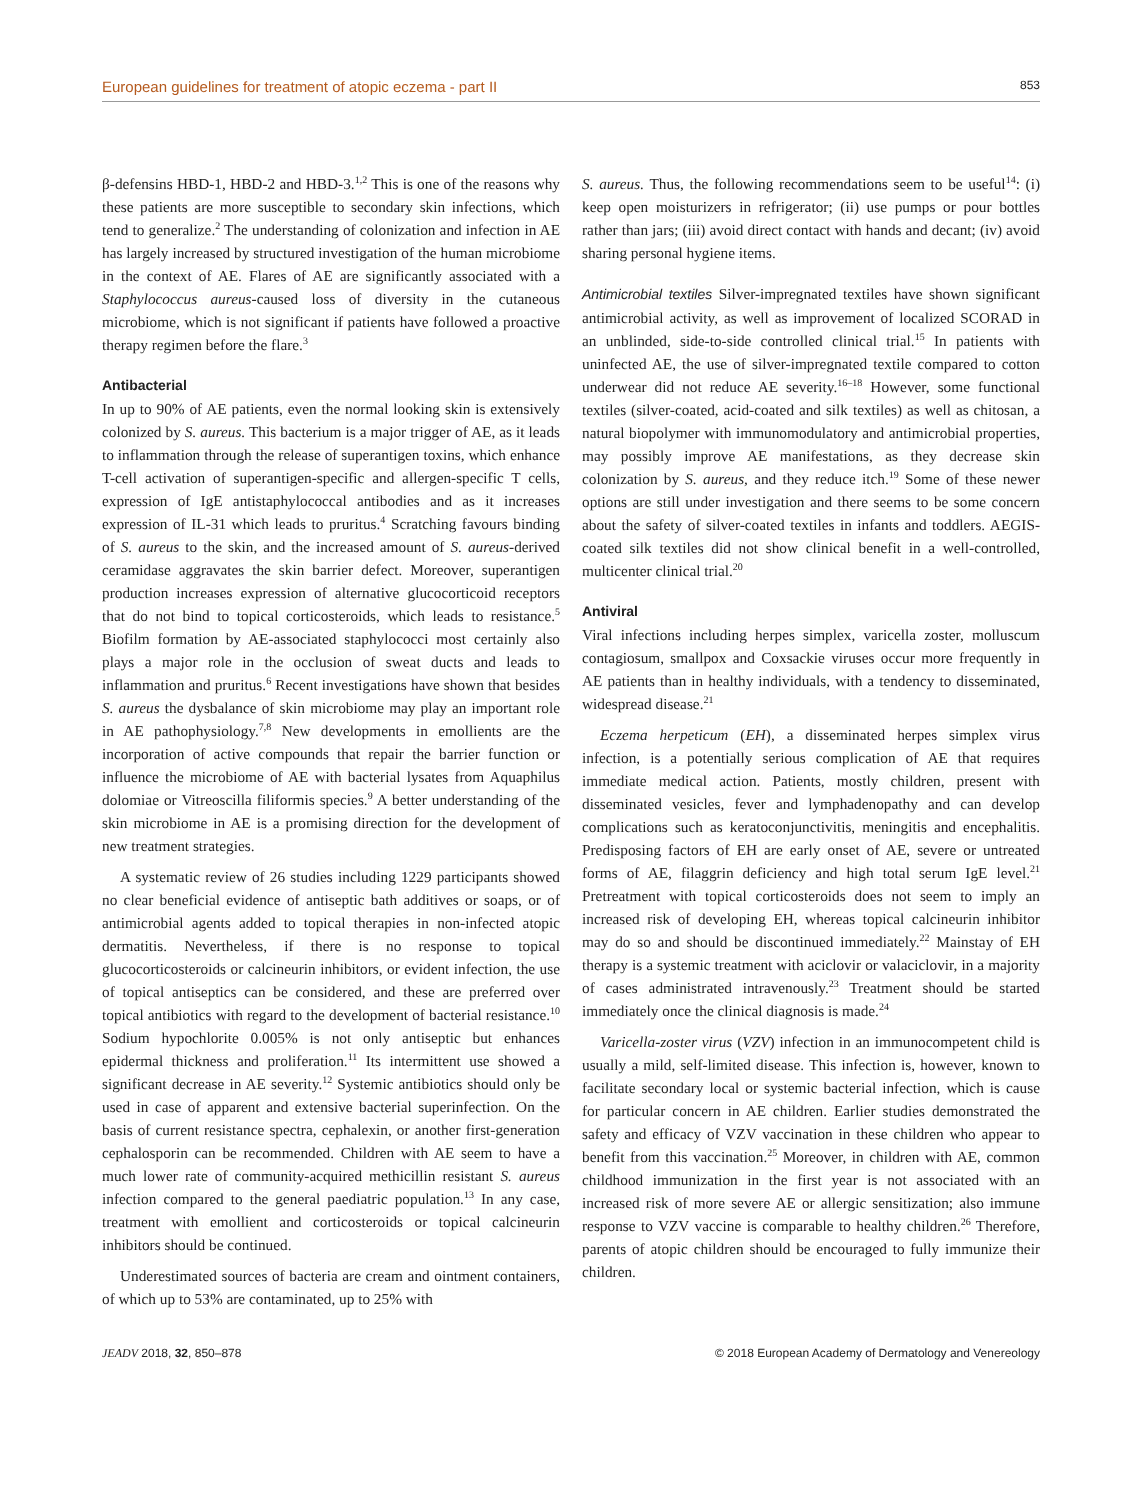European guidelines for treatment of atopic eczema - part II 853
β-defensins HBD-1, HBD-2 and HBD-3.<sup>1,2</sup> This is one of the reasons why these patients are more susceptible to secondary skin infections, which tend to generalize.<sup>2</sup> The understanding of colonization and infection in AE has largely increased by structured investigation of the human microbiome in the context of AE. Flares of AE are significantly associated with a Staphylococcus aureus-caused loss of diversity in the cutaneous microbiome, which is not significant if patients have followed a proactive therapy regimen before the flare.<sup>3</sup>
Antibacterial
In up to 90% of AE patients, even the normal looking skin is extensively colonized by S. aureus. This bacterium is a major trigger of AE, as it leads to inflammation through the release of superantigen toxins, which enhance T-cell activation of superantigen-specific and allergen-specific T cells, expression of IgE antistaphylococcal antibodies and as it increases expression of IL-31 which leads to pruritus.<sup>4</sup> Scratching favours binding of S. aureus to the skin, and the increased amount of S. aureus-derived ceramidase aggravates the skin barrier defect. Moreover, superantigen production increases expression of alternative glucocorticoid receptors that do not bind to topical corticosteroids, which leads to resistance.<sup>5</sup> Biofilm formation by AE-associated staphylococci most certainly also plays a major role in the occlusion of sweat ducts and leads to inflammation and pruritus.<sup>6</sup> Recent investigations have shown that besides S. aureus the dysbalance of skin microbiome may play an important role in AE pathophysiology.<sup>7,8</sup> New developments in emollients are the incorporation of active compounds that repair the barrier function or influence the microbiome of AE with bacterial lysates from Aquaphilus dolomiae or Vitreoscilla filiformis species.<sup>9</sup> A better understanding of the skin microbiome in AE is a promising direction for the development of new treatment strategies.
A systematic review of 26 studies including 1229 participants showed no clear beneficial evidence of antiseptic bath additives or soaps, or of antimicrobial agents added to topical therapies in non-infected atopic dermatitis. Nevertheless, if there is no response to topical glucocorticosteroids or calcineurin inhibitors, or evident infection, the use of topical antiseptics can be considered, and these are preferred over topical antibiotics with regard to the development of bacterial resistance.<sup>10</sup> Sodium hypochlorite 0.005% is not only antiseptic but enhances epidermal thickness and proliferation.<sup>11</sup> Its intermittent use showed a significant decrease in AE severity.<sup>12</sup> Systemic antibiotics should only be used in case of apparent and extensive bacterial superinfection. On the basis of current resistance spectra, cephalexin, or another first-generation cephalosporin can be recommended. Children with AE seem to have a much lower rate of community-acquired methicillin resistant S. aureus infection compared to the general paediatric population.<sup>13</sup> In any case, treatment with emollient and corticosteroids or topical calcineurin inhibitors should be continued.
Underestimated sources of bacteria are cream and ointment containers, of which up to 53% are contaminated, up to 25% with
S. aureus. Thus, the following recommendations seem to be useful<sup>14</sup>: (i) keep open moisturizers in refrigerator; (ii) use pumps or pour bottles rather than jars; (iii) avoid direct contact with hands and decant; (iv) avoid sharing personal hygiene items.
Antimicrobial textiles Silver-impregnated textiles have shown significant antimicrobial activity, as well as improvement of localized SCORAD in an unblinded, side-to-side controlled clinical trial.<sup>15</sup> In patients with uninfected AE, the use of silver-impregnated textile compared to cotton underwear did not reduce AE severity.<sup>16–18</sup> However, some functional textiles (silver-coated, acid-coated and silk textiles) as well as chitosan, a natural biopolymer with immunomodulatory and antimicrobial properties, may possibly improve AE manifestations, as they decrease skin colonization by S. aureus, and they reduce itch.<sup>19</sup> Some of these newer options are still under investigation and there seems to be some concern about the safety of silver-coated textiles in infants and toddlers. AEGIS-coated silk textiles did not show clinical benefit in a well-controlled, multicenter clinical trial.<sup>20</sup>
Antiviral
Viral infections including herpes simplex, varicella zoster, molluscum contagiosum, smallpox and Coxsackie viruses occur more frequently in AE patients than in healthy individuals, with a tendency to disseminated, widespread disease.<sup>21</sup>
Eczema herpeticum (EH), a disseminated herpes simplex virus infection, is a potentially serious complication of AE that requires immediate medical action. Patients, mostly children, present with disseminated vesicles, fever and lymphadenopathy and can develop complications such as keratoconjunctivitis, meningitis and encephalitis. Predisposing factors of EH are early onset of AE, severe or untreated forms of AE, filaggrin deficiency and high total serum IgE level.<sup>21</sup> Pretreatment with topical corticosteroids does not seem to imply an increased risk of developing EH, whereas topical calcineurin inhibitor may do so and should be discontinued immediately.<sup>22</sup> Mainstay of EH therapy is a systemic treatment with aciclovir or valaciclovir, in a majority of cases administrated intravenously.<sup>23</sup> Treatment should be started immediately once the clinical diagnosis is made.<sup>24</sup>
Varicella-zoster virus (VZV) infection in an immunocompetent child is usually a mild, self-limited disease. This infection is, however, known to facilitate secondary local or systemic bacterial infection, which is cause for particular concern in AE children. Earlier studies demonstrated the safety and efficacy of VZV vaccination in these children who appear to benefit from this vaccination.<sup>25</sup> Moreover, in children with AE, common childhood immunization in the first year is not associated with an increased risk of more severe AE or allergic sensitization; also immune response to VZV vaccine is comparable to healthy children.<sup>26</sup> Therefore, parents of atopic children should be encouraged to fully immunize their children.
JEADV 2018, 32, 850–878 © 2018 European Academy of Dermatology and Venereology